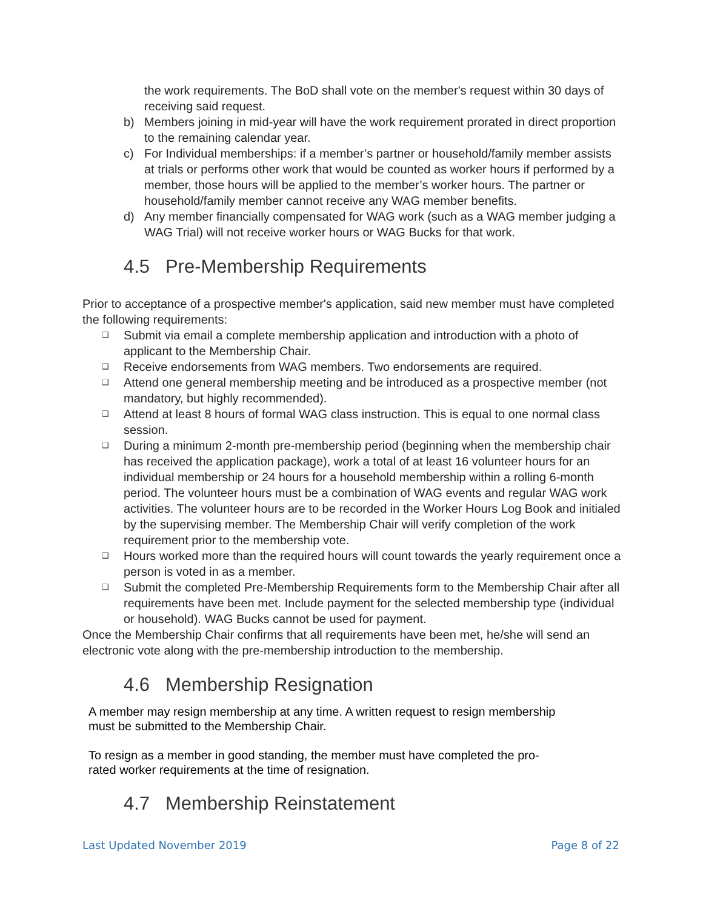the work requirements. The BoD shall vote on the member's request within 30 days of receiving said request.
b) Members joining in mid-year will have the work requirement prorated in direct proportion to the remaining calendar year.
c) For Individual memberships: if a member’s partner or household/family member assists at trials or performs other work that would be counted as worker hours if performed by a member, those hours will be applied to the member’s worker hours. The partner or household/family member cannot receive any WAG member benefits.
d) Any member financially compensated for WAG work (such as a WAG member judging a WAG Trial) will not receive worker hours or WAG Bucks for that work.
4.5 Pre-Membership Requirements
Prior to acceptance of a prospective member's application, said new member must have completed the following requirements:
❑ Submit via email a complete membership application and introduction with a photo of applicant to the Membership Chair.
❑ Receive endorsements from WAG members. Two endorsements are required.
❑ Attend one general membership meeting and be introduced as a prospective member (not mandatory, but highly recommended).
❑ Attend at least 8 hours of formal WAG class instruction. This is equal to one normal class session.
❑ During a minimum 2-month pre-membership period (beginning when the membership chair has received the application package), work a total of at least 16 volunteer hours for an individual membership or 24 hours for a household membership within a rolling 6-month period. The volunteer hours must be a combination of WAG events and regular WAG work activities. The volunteer hours are to be recorded in the Worker Hours Log Book and initialed by the supervising member. The Membership Chair will verify completion of the work requirement prior to the membership vote.
❑ Hours worked more than the required hours will count towards the yearly requirement once a person is voted in as a member.
❑ Submit the completed Pre-Membership Requirements form to the Membership Chair after all requirements have been met. Include payment for the selected membership type (individual or household). WAG Bucks cannot be used for payment.
Once the Membership Chair confirms that all requirements have been met, he/she will send an electronic vote along with the pre-membership introduction to the membership.
4.6 Membership Resignation
A member may resign membership at any time. A written request to resign membership must be submitted to the Membership Chair.
To resign as a member in good standing, the member must have completed the pro-rated worker requirements at the time of resignation.
4.7 Membership Reinstatement
Last Updated November 2019 Page 8 of 22